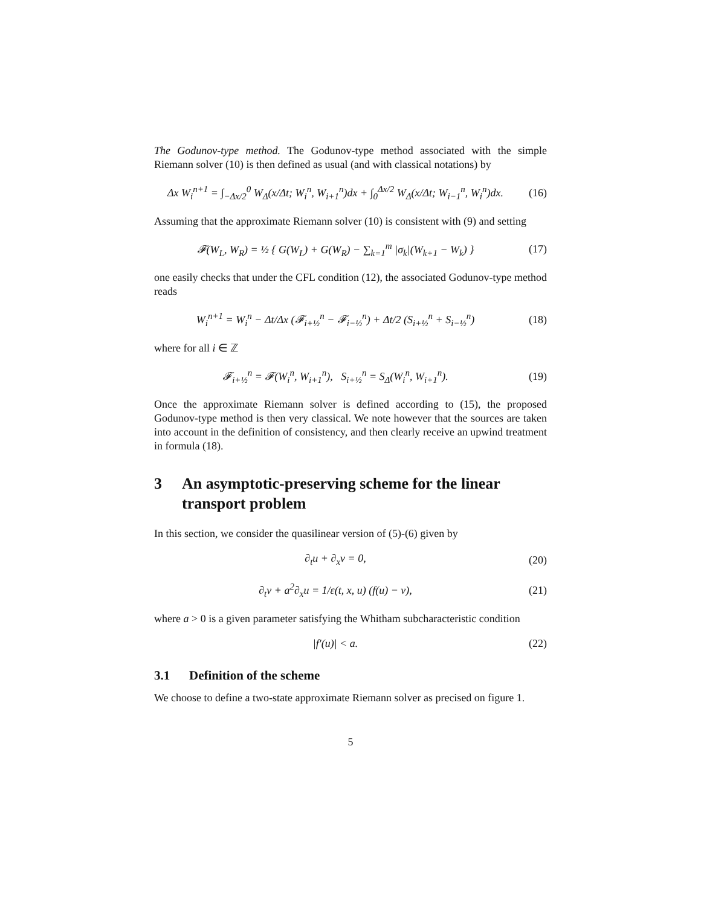The Godunov-type method. The Godunov-type method associated with the simple Riemann solver (10) is then defined as usual (and with classical notations) by
Δx W<sub>i</sub><sup>n+1</sup> = ∫<sub>−Δx/2</sub><sup>0</sup> W<sub>Δ</sub>(x/Δt; W<sub>i</sub><sup>n</sup>, W<sub>i+1</sub><sup>n</sup>)dx + ∫<sub>0</sub><sup>Δx/2</sup> W<sub>Δ</sub>(x/Δt; W<sub>i−1</sub><sup>n</sup>, W<sub>i</sub><sup>n</sup>)dx.
(16)
Assuming that the approximate Riemann solver (10) is consistent with (9) and setting
𝓕(W<sub>L</sub>, W<sub>R</sub>) = ½ { G(W<sub>L</sub>) + G(W<sub>R</sub>) − ∑<sub>k=1</sub><sup>m</sup> |σ<sub>k</sub>|(W<sub>k+1</sub> − W<sub>k</sub>) }
(17)
one easily checks that under the CFL condition (12), the associated Godunov-type method reads
W<sub>i</sub><sup>n+1</sup> = W<sub>i</sub><sup>n</sup> − Δt/Δx (𝓕<sub>i+½</sub><sup>n</sup> − 𝓕<sub>i−½</sub><sup>n</sup>) + Δt/2 (S<sub>i+½</sub><sup>n</sup> + S<sub>i−½</sub><sup>n</sup>)
(18)
where for all i ∈ ℤ
𝓕<sub>i+½</sub><sup>n</sup> = 𝓕(W<sub>i</sub><sup>n</sup>, W<sub>i+1</sub><sup>n</sup>), S<sub>i+½</sub><sup>n</sup> = S<sub>Δ</sub>(W<sub>i</sub><sup>n</sup>, W<sub>i+1</sub><sup>n</sup>).
(19)
Once the approximate Riemann solver is defined according to (15), the proposed Godunov-type method is then very classical. We note however that the sources are taken into account in the definition of consistency, and then clearly receive an upwind treatment in formula (18).
3 An asymptotic-preserving scheme for the linear transport problem
In this section, we consider the quasilinear version of (5)-(6) given by
∂<sub>t</sub>u + ∂<sub>x</sub>v = 0, (20)
∂<sub>t</sub>v + a<sup>2</sup>∂<sub>x</sub>u = 1/ε(t, x, u) (f(u) − v),
(21)
where a > 0 is a given parameter satisfying the Whitham subcharacteristic condition
|f′(u)| < a. (22)
3.1 Definition of the scheme
We choose to define a two-state approximate Riemann solver as precised on figure 1.
5